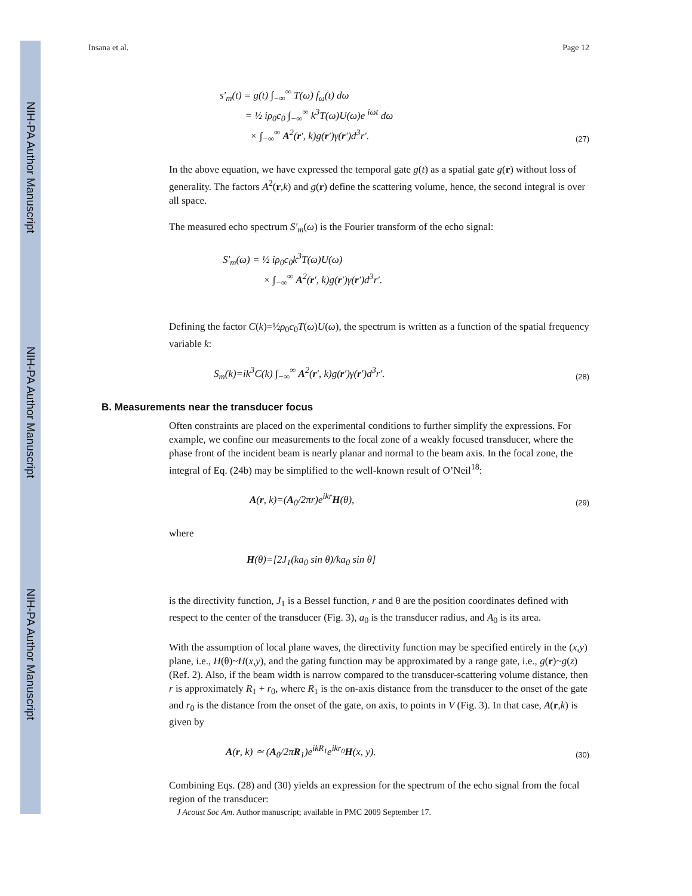NIH-PA Author Manuscript
NIH-PA Author Manuscript
NIH-PA Author Manuscript
Insana et al. Page 12
s′<sub>m</sub>(t) = g(t) ∫<sub>−∞</sub><sup>∞</sup> T(ω) f<sub>ω</sub>(t) dω
= ½ iρ<sub>0</sub>c<sub>0</sub> ∫<sub>−∞</sub><sup>∞</sup> k<sup>3</sup>T(ω)U(ω)e <sup>iωt</sup> dω
× ∫<sub>−∞</sub><sup>∞</sup> A<sup>2</sup>(r′, k)g(r′)γ(r′)d<sup>3</sup>r′.
(27)
In the above equation, we have expressed the temporal gate g(t) as a spatial gate g(r) without loss of generality. The factors A<sup>2</sup>(r,k) and g(r) define the scattering volume, hence, the second integral is over all space.
The measured echo spectrum S′<sub>m</sub>(ω) is the Fourier transform of the echo signal:
S′<sub>m</sub>(ω) = ½ iρ<sub>0</sub>c<sub>0</sub>k<sup>3</sup>T(ω)U(ω)
× ∫<sub>−∞</sub><sup>∞</sup> A<sup>2</sup>(r′, k)g(r′)γ(r′)d<sup>3</sup>r′.
Defining the factor C(k)=½ρ<sub>0</sub>c<sub>0</sub>T(ω)U(ω), the spectrum is written as a function of the spatial frequency variable k:
S<sub>m</sub>(k)=ik<sup>3</sup>C(k) ∫<sub>−∞</sub><sup>∞</sup> A<sup>2</sup>(r′, k)g(r′)γ(r′)d<sup>3</sup>r′.
(28)
B. Measurements near the transducer focus
Often constraints are placed on the experimental conditions to further simplify the expressions. For example, we confine our measurements to the focal zone of a weakly focused transducer, where the phase front of the incident beam is nearly planar and normal to the beam axis. In the focal zone, the integral of Eq. (24b) may be simplified to the well-known result of O’Neil<sup>18</sup>:
A(r, k)=(A<sub>0</sub>/2πr)e<sup>ikr</sup>H(θ),
(29)
where
H(θ)=[2J<sub>1</sub>(ka<sub>0</sub> sin θ)/ka<sub>0</sub> sin θ]
is the directivity function, J<sub>1</sub> is a Bessel function, r and θ are the position coordinates defined with respect to the center of the transducer (Fig. 3), a<sub>0</sub> is the transducer radius, and A<sub>0</sub> is its area.
With the assumption of local plane waves, the directivity function may be specified entirely in the (x,y) plane, i.e., H(θ)~H(x,y), and the gating function may be approximated by a range gate, i.e., g(r)~g(z) (Ref. 2). Also, if the beam width is narrow compared to the transducer-scattering volume distance, then r is approximately R<sub>1</sub> + r<sub>0</sub>, where R<sub>1</sub> is the on-axis distance from the transducer to the onset of the gate and r<sub>0</sub> is the distance from the onset of the gate, on axis, to points in V (Fig. 3). In that case, A(r,k) is given by
A(r, k) ≃ (A<sub>0</sub>/2πR<sub>1</sub>)e<sup>ikR<sub>1</sub></sup>e<sup>ikr<sub>0</sub></sup>H(x, y).
(30)
Combining Eqs. (28) and (30) yields an expression for the spectrum of the echo signal from the focal region of the transducer:
J Acoust Soc Am. Author manuscript; available in PMC 2009 September 17.